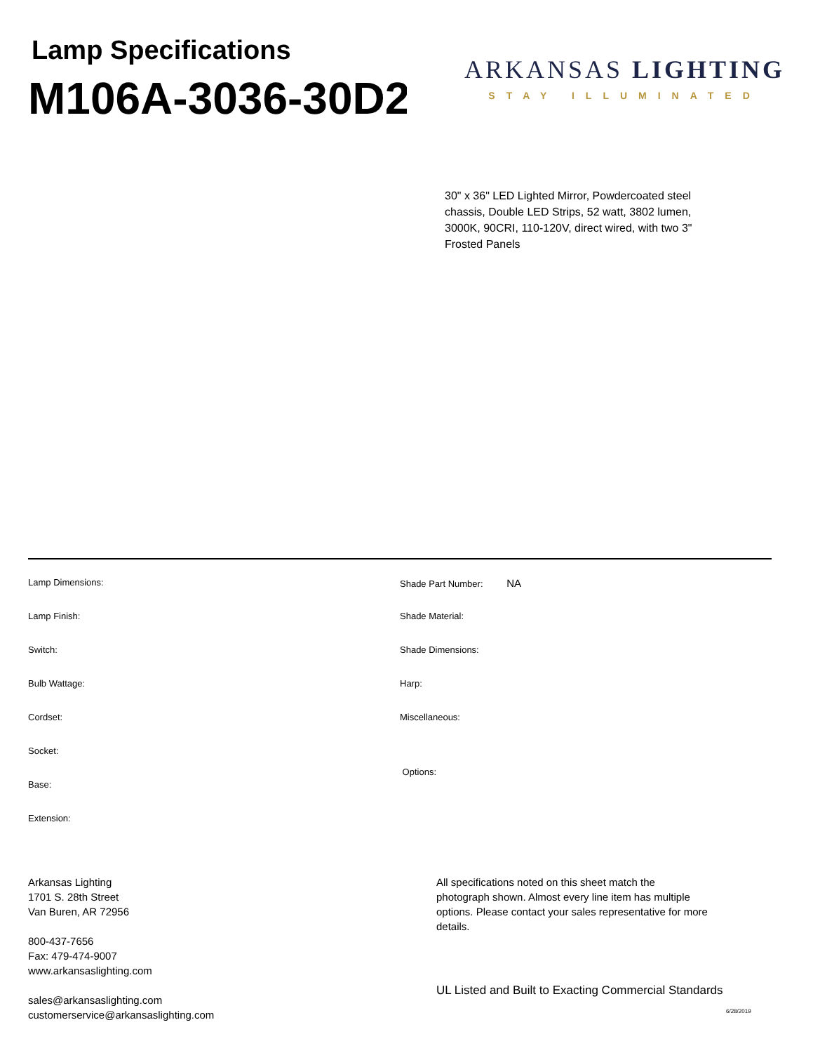Lamp Specifications
M106A-3036-30D29
ARKANSAS LIGHTING
STAY ILLUMINATED
30" x 36" LED Lighted Mirror, Powdercoated steel chassis, Double LED Strips, 52 watt, 3802 lumen, 3000K, 90CRI, 110-120V, direct wired, with two 3" Frosted Panels
Lamp Dimensions:
Lamp Finish:
Switch:
Bulb Wattage:
Cordset:
Socket:
Base:
Extension:
Shade Part Number: NA
Shade Material:
Shade Dimensions:
Harp:
Miscellaneous:
Options:
Arkansas Lighting
1701 S. 28th Street
Van Buren, AR 72956
800-437-7656
Fax: 479-474-9007
www.arkansaslighting.com
sales@arkansaslighting.com
customerservice@arkansaslighting.com
All specifications noted on this sheet match the photograph shown. Almost every line item has multiple options. Please contact your sales representative for more details.
UL Listed and Built to Exacting Commercial Standards
6/28/2019